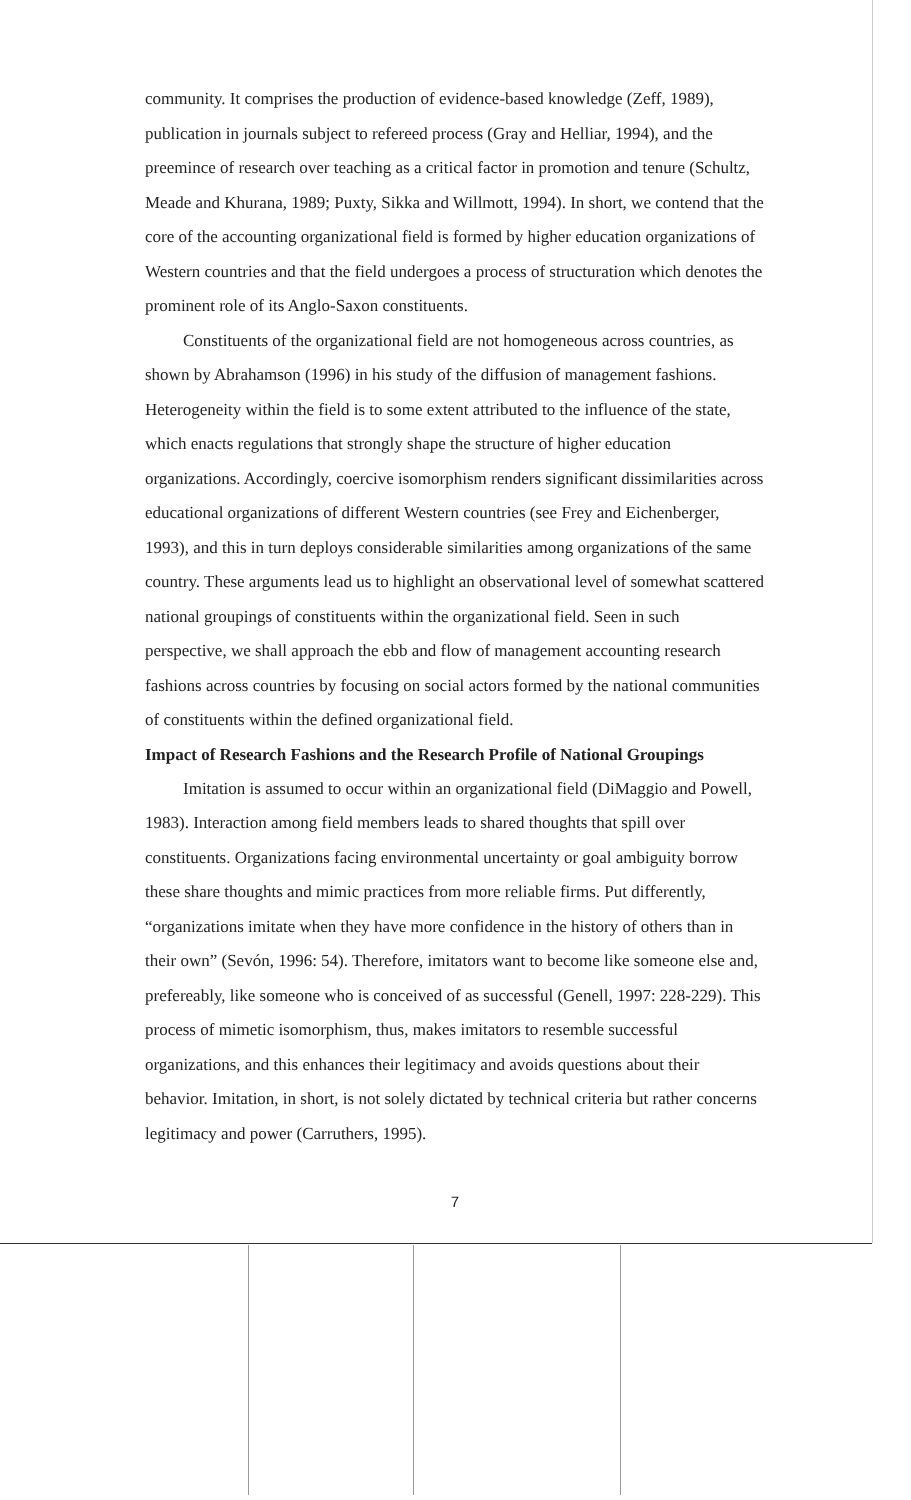community. It comprises the production of evidence-based knowledge (Zeff, 1989), publication in journals subject to refereed process (Gray and Helliar, 1994), and the preemince of research over teaching as a critical factor in promotion and tenure (Schultz, Meade and Khurana, 1989; Puxty, Sikka and Willmott, 1994). In short, we contend that the core of the accounting organizational field is formed by higher education organizations of Western countries and that the field undergoes a process of structuration which denotes the prominent role of its Anglo-Saxon constituents.
Constituents of the organizational field are not homogeneous across countries, as shown by Abrahamson (1996) in his study of the diffusion of management fashions. Heterogeneity within the field is to some extent attributed to the influence of the state, which enacts regulations that strongly shape the structure of higher education organizations. Accordingly, coercive isomorphism renders significant dissimilarities across educational organizations of different Western countries (see Frey and Eichenberger, 1993), and this in turn deploys considerable similarities among organizations of the same country. These arguments lead us to highlight an observational level of somewhat scattered national groupings of constituents within the organizational field. Seen in such perspective, we shall approach the ebb and flow of management accounting research fashions across countries by focusing on social actors formed by the national communities of constituents within the defined organizational field.
Impact of Research Fashions and the Research Profile of National Groupings
Imitation is assumed to occur within an organizational field (DiMaggio and Powell, 1983). Interaction among field members leads to shared thoughts that spill over constituents. Organizations facing environmental uncertainty or goal ambiguity borrow these share thoughts and mimic practices from more reliable firms. Put differently, “organizations imitate when they have more confidence in the history of others than in their own” (Sevón, 1996: 54). Therefore, imitators want to become like someone else and, prefereably, like someone who is conceived of as successful (Genell, 1997: 228-229). This process of mimetic isomorphism, thus, makes imitators to resemble successful organizations, and this enhances their legitimacy and avoids questions about their behavior. Imitation, in short, is not solely dictated by technical criteria but rather concerns legitimacy and power (Carruthers, 1995).
7